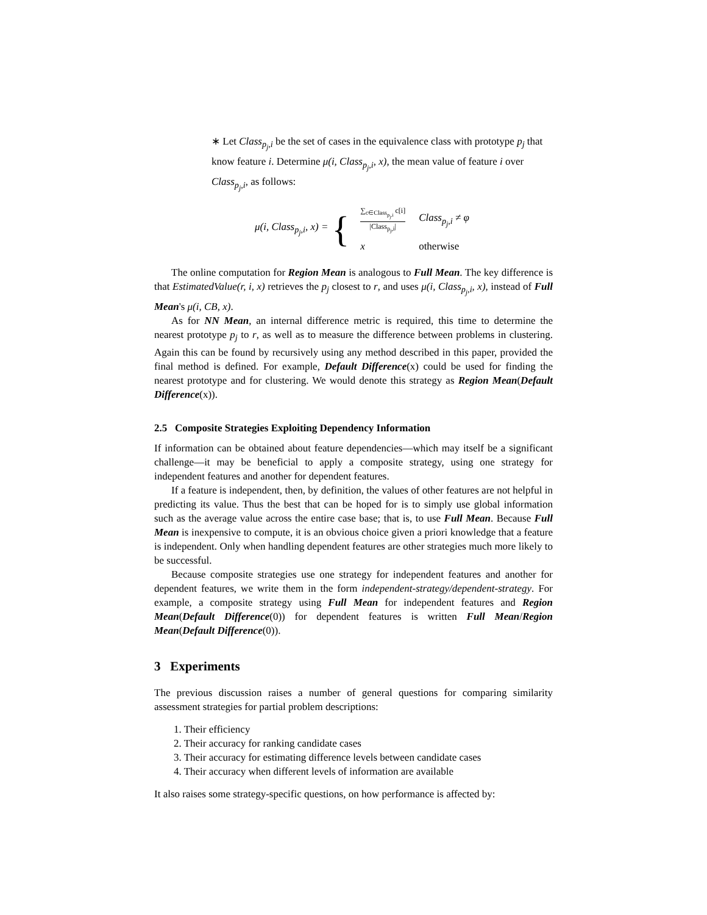∗ Let Class<sub>p<sub>j</sub>,i</sub> be the set of cases in the equivalence class with prototype p<sub>j</sub> that know feature i. Determine μ(i, Class<sub>p<sub>j</sub>,i</sub>, x), the mean value of feature i over Class<sub>p<sub>j</sub>,i</sub>, as follows:
μ(i, Class<sub>p<sub>j</sub>,i</sub>, x) = {
| ∑<sub>c∈Class<sub>p<sub>j</sub>,i</sub></sub> c[i] /Class<sub>p<sub>j</sub>,i</sub>/ | Class<sub>p<sub>j</sub>,i</sub> ≠ φ |
| x | otherwise |
The online computation for Region Mean is analogous to Full Mean. The key difference is that EstimatedValue(r, i, x) retrieves the p<sub>j</sub> closest to r, and uses μ(i, Class<sub>p<sub>j</sub>,i</sub>, x), instead of Full Mean's μ(i, CB, x).
As for NN Mean, an internal difference metric is required, this time to determine the nearest prototype p<sub>j</sub> to r, as well as to measure the difference between problems in clustering. Again this can be found by recursively using any method described in this paper, provided the final method is defined. For example, Default Difference(x) could be used for finding the nearest prototype and for clustering. We would denote this strategy as Region Mean(Default Difference(x)).
2.5 Composite Strategies Exploiting Dependency Information
If information can be obtained about feature dependencies—which may itself be a significant challenge—it may be beneficial to apply a composite strategy, using one strategy for independent features and another for dependent features.
If a feature is independent, then, by definition, the values of other features are not helpful in predicting its value. Thus the best that can be hoped for is to simply use global information such as the average value across the entire case base; that is, to use Full Mean. Because Full Mean is inexpensive to compute, it is an obvious choice given a priori knowledge that a feature is independent. Only when handling dependent features are other strategies much more likely to be successful.
Because composite strategies use one strategy for independent features and another for dependent features, we write them in the form independent-strategy/dependent-strategy. For example, a composite strategy using Full Mean for independent features and Region Mean(Default Difference(0)) for dependent features is written Full Mean/Region Mean(Default Difference(0)).
3 Experiments
The previous discussion raises a number of general questions for comparing similarity assessment strategies for partial problem descriptions:
1. Their efficiency
2. Their accuracy for ranking candidate cases
3. Their accuracy for estimating difference levels between candidate cases
4. Their accuracy when different levels of information are available
It also raises some strategy-specific questions, on how performance is affected by: